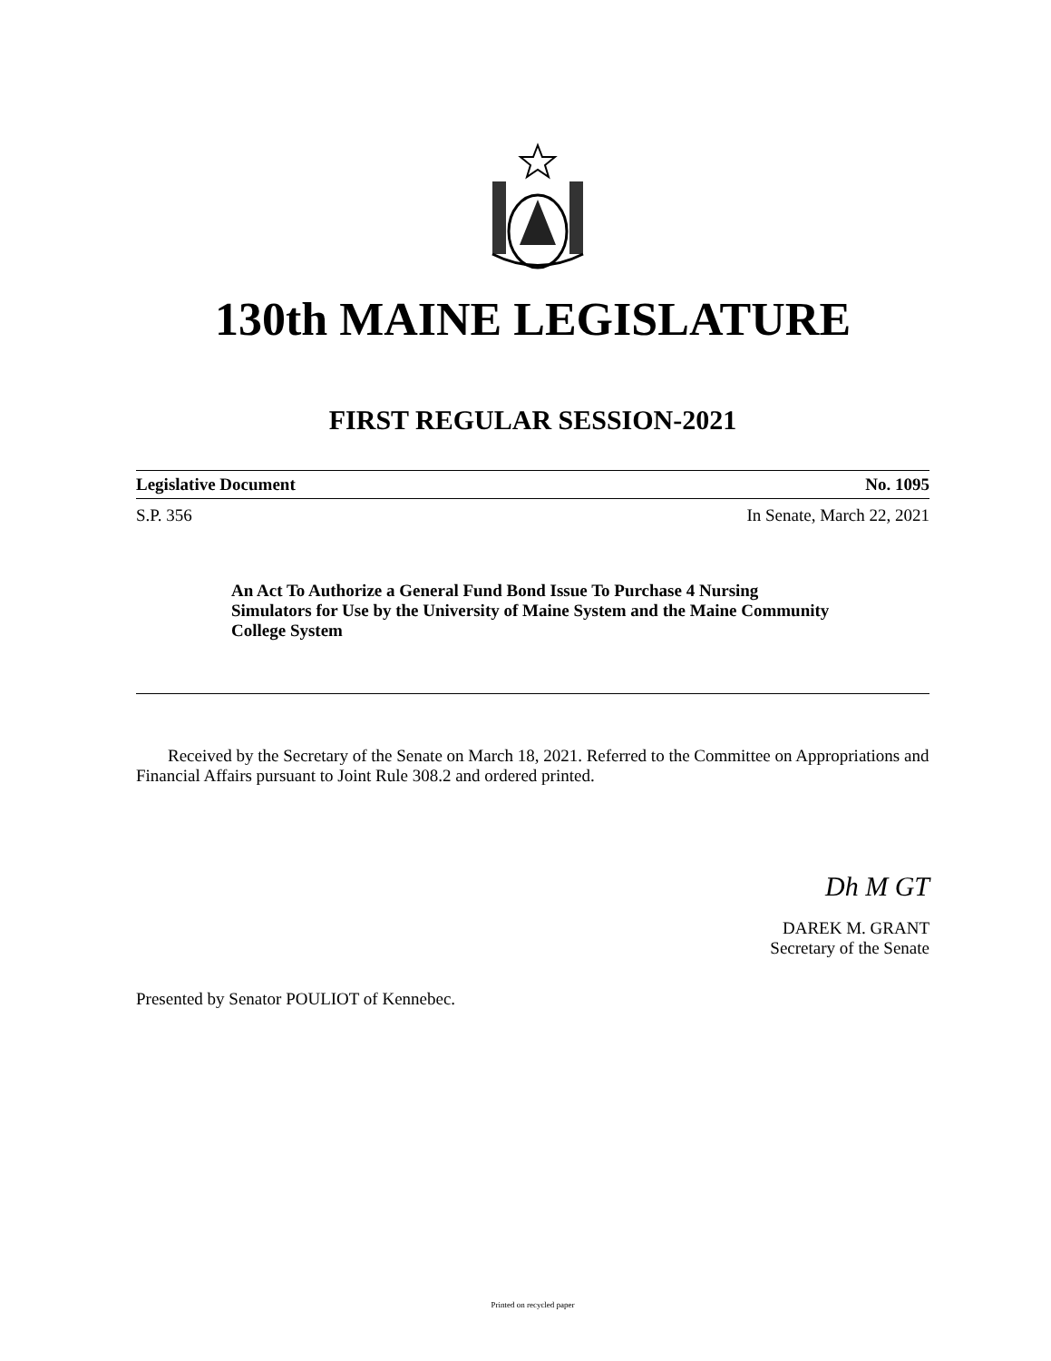130th MAINE LEGISLATURE
FIRST REGULAR SESSION-2021
Legislative Document No. 1095
S.P. 356 In Senate, March 22, 2021
An Act To Authorize a General Fund Bond Issue To Purchase 4 Nursing Simulators for Use by the University of Maine System and the Maine Community College System
Received by the Secretary of the Senate on March 18, 2021. Referred to the Committee on Appropriations and Financial Affairs pursuant to Joint Rule 308.2 and ordered printed.
Dh M GT
DAREK M. GRANT
Secretary of the Senate
Presented by Senator POULIOT of Kennebec.
Printed on recycled paper